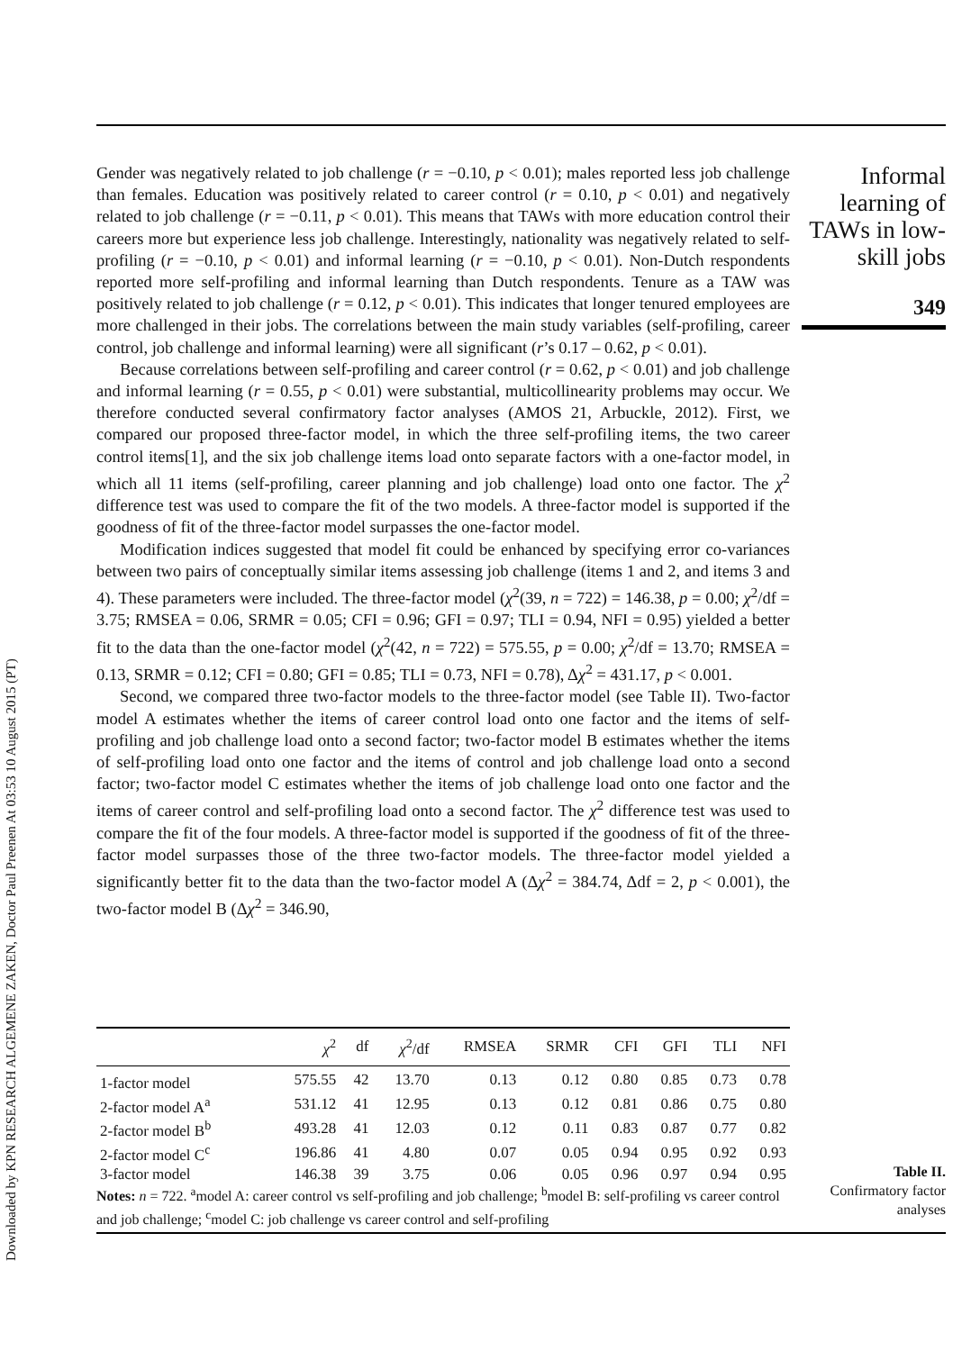Downloaded by KPN RESEARCH ALGEMENE ZAKEN, Doctor Paul Preenen At 03:53 10 August 2015 (PT)
Gender was negatively related to job challenge (r = −0.10, p < 0.01); males reported less job challenge than females. Education was positively related to career control (r = 0.10, p < 0.01) and negatively related to job challenge (r = −0.11, p < 0.01). This means that TAWs with more education control their careers more but experience less job challenge. Interestingly, nationality was negatively related to self-profiling (r = −0.10, p < 0.01) and informal learning (r = −0.10, p < 0.01). Non-Dutch respondents reported more self-profiling and informal learning than Dutch respondents. Tenure as a TAW was positively related to job challenge (r = 0.12, p < 0.01). This indicates that longer tenured employees are more challenged in their jobs. The correlations between the main study variables (self-profiling, career control, job challenge and informal learning) were all significant (r’s 0.17 – 0.62, p < 0.01).
Because correlations between self-profiling and career control (r = 0.62, p < 0.01) and job challenge and informal learning (r = 0.55, p < 0.01) were substantial, multicollinearity problems may occur. We therefore conducted several confirmatory factor analyses (AMOS 21, Arbuckle, 2012). First, we compared our proposed three-factor model, in which the three self-profiling items, the two career control items[1], and the six job challenge items load onto separate factors with a one-factor model, in which all 11 items (self-profiling, career planning and job challenge) load onto one factor. The χ<sup>2</sup> difference test was used to compare the fit of the two models. A three-factor model is supported if the goodness of fit of the three-factor model surpasses the one-factor model.
Modification indices suggested that model fit could be enhanced by specifying error co-variances between two pairs of conceptually similar items assessing job challenge (items 1 and 2, and items 3 and 4). These parameters were included. The three-factor model (χ<sup>2</sup>(39, n = 722) = 146.38, p = 0.00; χ<sup>2</sup>/df = 3.75; RMSEA = 0.06, SRMR = 0.05; CFI = 0.96; GFI = 0.97; TLI = 0.94, NFI = 0.95) yielded a better fit to the data than the one-factor model (χ<sup>2</sup>(42, n = 722) = 575.55, p = 0.00; χ<sup>2</sup>/df = 13.70; RMSEA = 0.13, SRMR = 0.12; CFI = 0.80; GFI = 0.85; TLI = 0.73, NFI = 0.78), Δχ<sup>2</sup> = 431.17, p < 0.001.
Second, we compared three two-factor models to the three-factor model (see Table II). Two-factor model A estimates whether the items of career control load onto one factor and the items of self-profiling and job challenge load onto a second factor; two-factor model B estimates whether the items of self-profiling load onto one factor and the items of control and job challenge load onto a second factor; two-factor model C estimates whether the items of job challenge load onto one factor and the items of career control and self-profiling load onto a second factor. The χ<sup>2</sup> difference test was used to compare the fit of the four models. A three-factor model is supported if the goodness of fit of the three-factor model surpasses those of the three two-factor models. The three-factor model yielded a significantly better fit to the data than the two-factor model A (Δχ<sup>2</sup> = 384.74, Δdf = 2, p < 0.001), the two-factor model B (Δχ<sup>2</sup> = 346.90,
Informal learning of TAWs in low-skill jobs
349
| | χ<sup>2</sup> | df | χ<sup>2</sup>/df | RMSEA | SRMR | CFI | GFI | TLI | NFI |
| --- | --- | --- | --- | --- | --- | --- | --- | --- | --- |
| 1-factor model | 575.55 | 42 | 13.70 | 0.13 | 0.12 | 0.80 | 0.85 | 0.73 | 0.78 |
| 2-factor model A<sup>a</sup> | 531.12 | 41 | 12.95 | 0.13 | 0.12 | 0.81 | 0.86 | 0.75 | 0.80 |
| 2-factor model B<sup>b</sup> | 493.28 | 41 | 12.03 | 0.12 | 0.11 | 0.83 | 0.87 | 0.77 | 0.82 |
| 2-factor model C<sup>c</sup> | 196.86 | 41 | 4.80 | 0.07 | 0.05 | 0.94 | 0.95 | 0.92 | 0.93 |
| 3-factor model | 146.38 | 39 | 3.75 | 0.06 | 0.05 | 0.96 | 0.97 | 0.94 | 0.95 |
Notes: n = 722. <sup>a</sup>model A: career control vs self-profiling and job challenge; <sup>b</sup>model B: self-profiling vs career control and job challenge; <sup>c</sup>model C: job challenge vs career control and self-profiling
Table II.
Confirmatory factor analyses